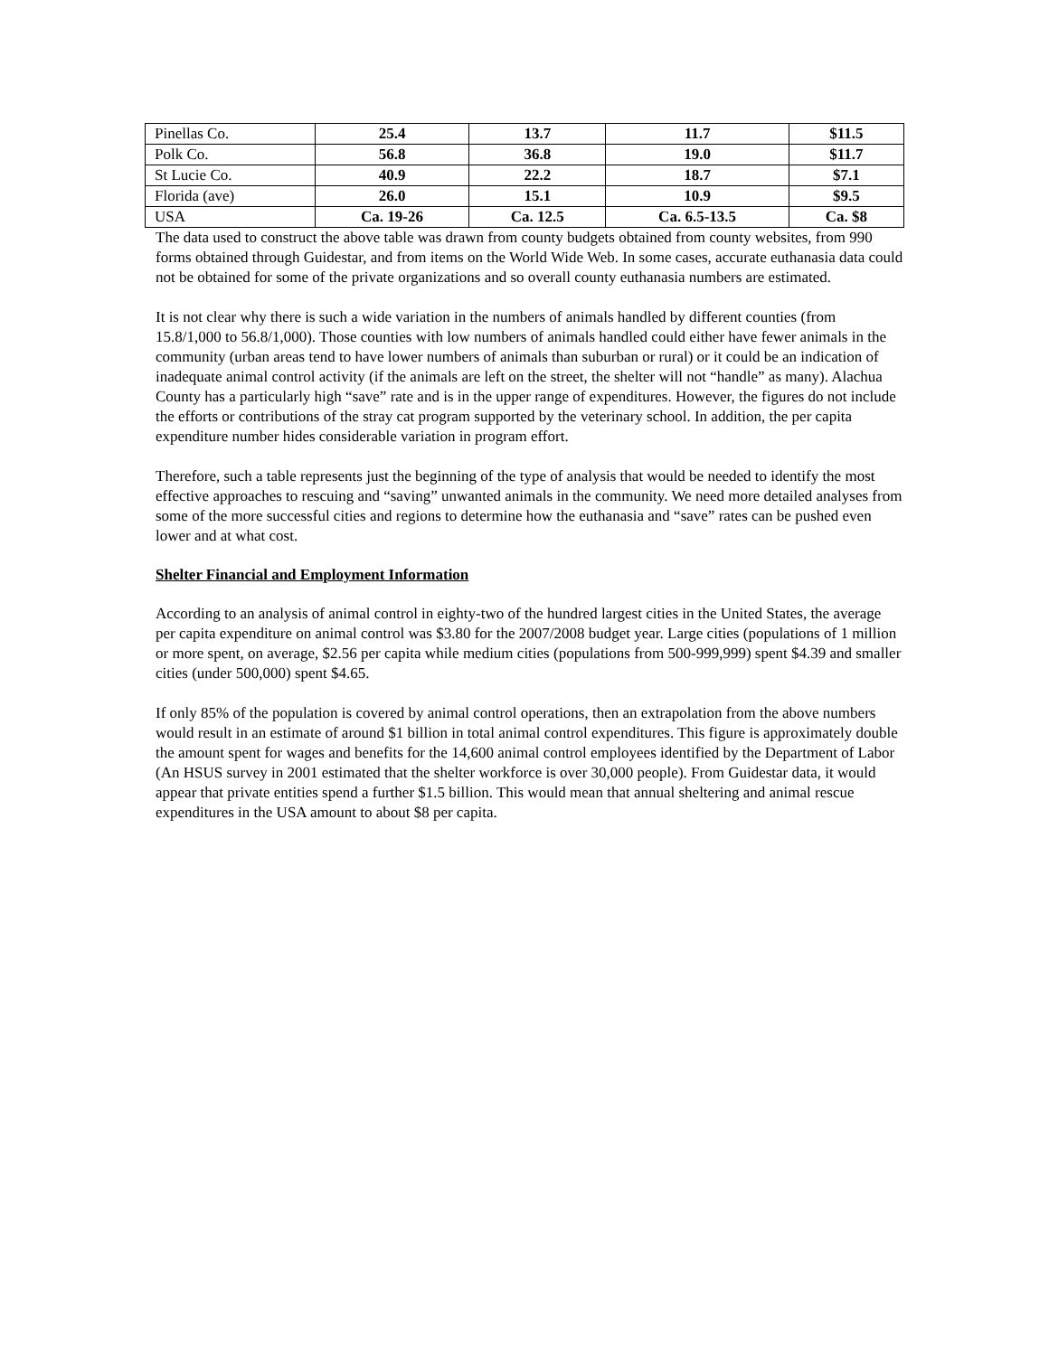| Pinellas Co. | 25.4 | 13.7 | 11.7 | $11.5 |
| Polk Co. | 56.8 | 36.8 | 19.0 | $11.7 |
| St Lucie Co. | 40.9 | 22.2 | 18.7 | $7.1 |
| Florida (ave) | 26.0 | 15.1 | 10.9 | $9.5 |
| USA | Ca. 19-26 | Ca. 12.5 | Ca. 6.5-13.5 | Ca. $8 |
The data used to construct the above table was drawn from county budgets obtained from county websites, from 990 forms obtained through Guidestar, and from items on the World Wide Web. In some cases, accurate euthanasia data could not be obtained for some of the private organizations and so overall county euthanasia numbers are estimated.
It is not clear why there is such a wide variation in the numbers of animals handled by different counties (from 15.8/1,000 to 56.8/1,000). Those counties with low numbers of animals handled could either have fewer animals in the community (urban areas tend to have lower numbers of animals than suburban or rural) or it could be an indication of inadequate animal control activity (if the animals are left on the street, the shelter will not “handle” as many). Alachua County has a particularly high “save” rate and is in the upper range of expenditures. However, the figures do not include the efforts or contributions of the stray cat program supported by the veterinary school. In addition, the per capita expenditure number hides considerable variation in program effort.
Therefore, such a table represents just the beginning of the type of analysis that would be needed to identify the most effective approaches to rescuing and “saving” unwanted animals in the community. We need more detailed analyses from some of the more successful cities and regions to determine how the euthanasia and “save” rates can be pushed even lower and at what cost.
Shelter Financial and Employment Information
According to an analysis of animal control in eighty-two of the hundred largest cities in the United States, the average per capita expenditure on animal control was $3.80 for the 2007/2008 budget year. Large cities (populations of 1 million or more spent, on average, $2.56 per capita while medium cities (populations from 500-999,999) spent $4.39 and smaller cities (under 500,000) spent $4.65.
If only 85% of the population is covered by animal control operations, then an extrapolation from the above numbers would result in an estimate of around $1 billion in total animal control expenditures. This figure is approximately double the amount spent for wages and benefits for the 14,600 animal control employees identified by the Department of Labor (An HSUS survey in 2001 estimated that the shelter workforce is over 30,000 people). From Guidestar data, it would appear that private entities spend a further $1.5 billion. This would mean that annual sheltering and animal rescue expenditures in the USA amount to about $8 per capita.